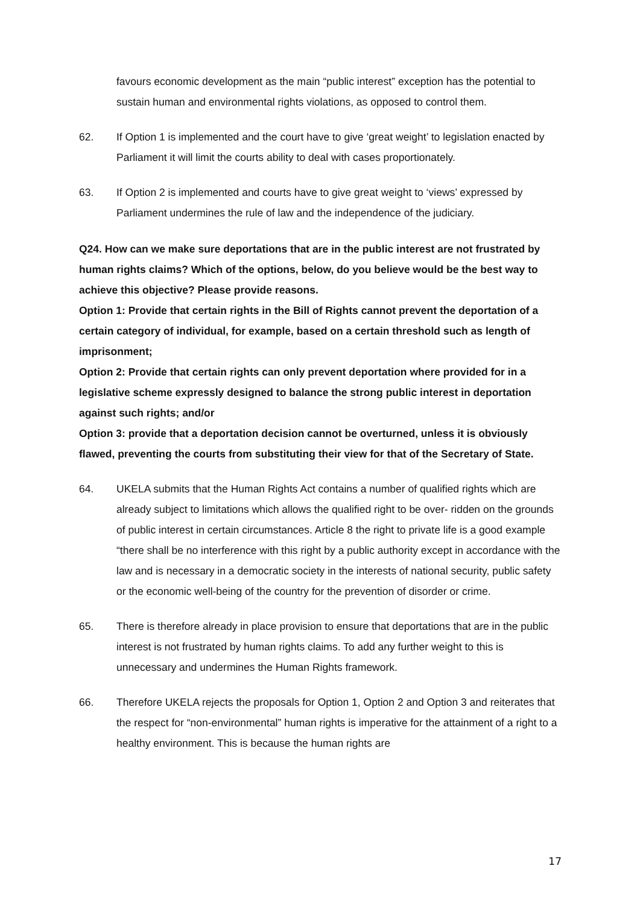favours economic development as the main “public interest” exception has the potential to sustain human and environmental rights violations, as opposed to control them.
62. If Option 1 is implemented and the court have to give ‘great weight’ to legislation enacted by Parliament it will limit the courts ability to deal with cases proportionately.
63. If Option 2 is implemented and courts have to give great weight to ‘views’ expressed by Parliament undermines the rule of law and the independence of the judiciary.
Q24. How can we make sure deportations that are in the public interest are not frustrated by human rights claims? Which of the options, below, do you believe would be the best way to achieve this objective? Please provide reasons.
Option 1: Provide that certain rights in the Bill of Rights cannot prevent the deportation of a certain category of individual, for example, based on a certain threshold such as length of imprisonment;
Option 2: Provide that certain rights can only prevent deportation where provided for in a legislative scheme expressly designed to balance the strong public interest in deportation against such rights; and/or
Option 3: provide that a deportation decision cannot be overturned, unless it is obviously flawed, preventing the courts from substituting their view for that of the Secretary of State.
64. UKELA submits that the Human Rights Act contains a number of qualified rights which are already subject to limitations which allows the qualified right to be over- ridden on the grounds of public interest in certain circumstances. Article 8 the right to private life is a good example “there shall be no interference with this right by a public authority except in accordance with the law and is necessary in a democratic society in the interests of national security, public safety or the economic well-being of the country for the prevention of disorder or crime.
65. There is therefore already in place provision to ensure that deportations that are in the public interest is not frustrated by human rights claims. To add any further weight to this is unnecessary and undermines the Human Rights framework.
66. Therefore UKELA rejects the proposals for Option 1, Option 2 and Option 3 and reiterates that the respect for “non-environmental” human rights is imperative for the attainment of a right to a healthy environment. This is because the human rights are
17